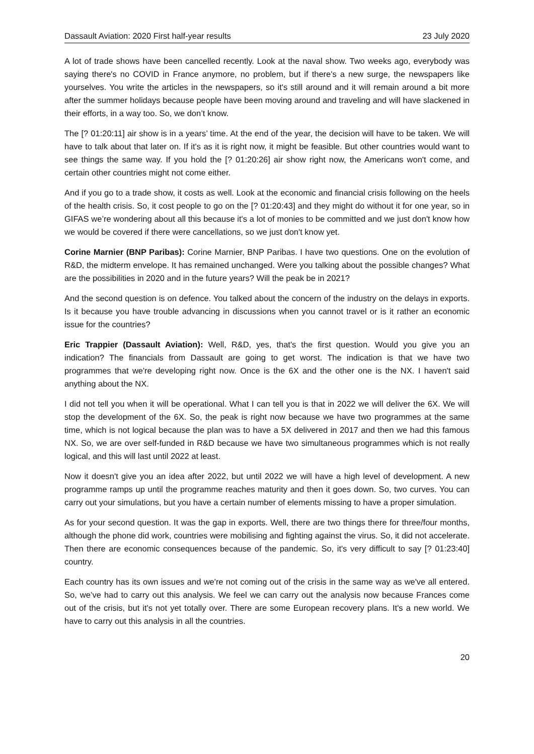Dassault Aviation: 2020 First half-year results 23 July 2020
A lot of trade shows have been cancelled recently. Look at the naval show. Two weeks ago, everybody was saying there's no COVID in France anymore, no problem, but if there's a new surge, the newspapers like yourselves. You write the articles in the newspapers, so it's still around and it will remain around a bit more after the summer holidays because people have been moving around and traveling and will have slackened in their efforts, in a way too. So, we don’t know.
The [? 01:20:11] air show is in a years’ time. At the end of the year, the decision will have to be taken. We will have to talk about that later on. If it's as it is right now, it might be feasible. But other countries would want to see things the same way. If you hold the [? 01:20:26] air show right now, the Americans won't come, and certain other countries might not come either.
And if you go to a trade show, it costs as well. Look at the economic and financial crisis following on the heels of the health crisis. So, it cost people to go on the [? 01:20:43] and they might do without it for one year, so in GIFAS we’re wondering about all this because it's a lot of monies to be committed and we just don't know how we would be covered if there were cancellations, so we just don't know yet.
Corine Marnier (BNP Paribas): Corine Marnier, BNP Paribas. I have two questions. One on the evolution of R&D, the midterm envelope. It has remained unchanged. Were you talking about the possible changes? What are the possibilities in 2020 and in the future years? Will the peak be in 2021?
And the second question is on defence. You talked about the concern of the industry on the delays in exports. Is it because you have trouble advancing in discussions when you cannot travel or is it rather an economic issue for the countries?
Eric Trappier (Dassault Aviation): Well, R&D, yes, that's the first question. Would you give you an indication? The financials from Dassault are going to get worst. The indication is that we have two programmes that we're developing right now. Once is the 6X and the other one is the NX. I haven't said anything about the NX.
I did not tell you when it will be operational. What I can tell you is that in 2022 we will deliver the 6X. We will stop the development of the 6X. So, the peak is right now because we have two programmes at the same time, which is not logical because the plan was to have a 5X delivered in 2017 and then we had this famous NX. So, we are over self-funded in R&D because we have two simultaneous programmes which is not really logical, and this will last until 2022 at least.
Now it doesn't give you an idea after 2022, but until 2022 we will have a high level of development. A new programme ramps up until the programme reaches maturity and then it goes down. So, two curves. You can carry out your simulations, but you have a certain number of elements missing to have a proper simulation.
As for your second question. It was the gap in exports. Well, there are two things there for three/four months, although the phone did work, countries were mobilising and fighting against the virus. So, it did not accelerate. Then there are economic consequences because of the pandemic. So, it's very difficult to say [? 01:23:40] country.
Each country has its own issues and we're not coming out of the crisis in the same way as we've all entered. So, we’ve had to carry out this analysis. We feel we can carry out the analysis now because Frances come out of the crisis, but it's not yet totally over. There are some European recovery plans. It's a new world. We have to carry out this analysis in all the countries.
20